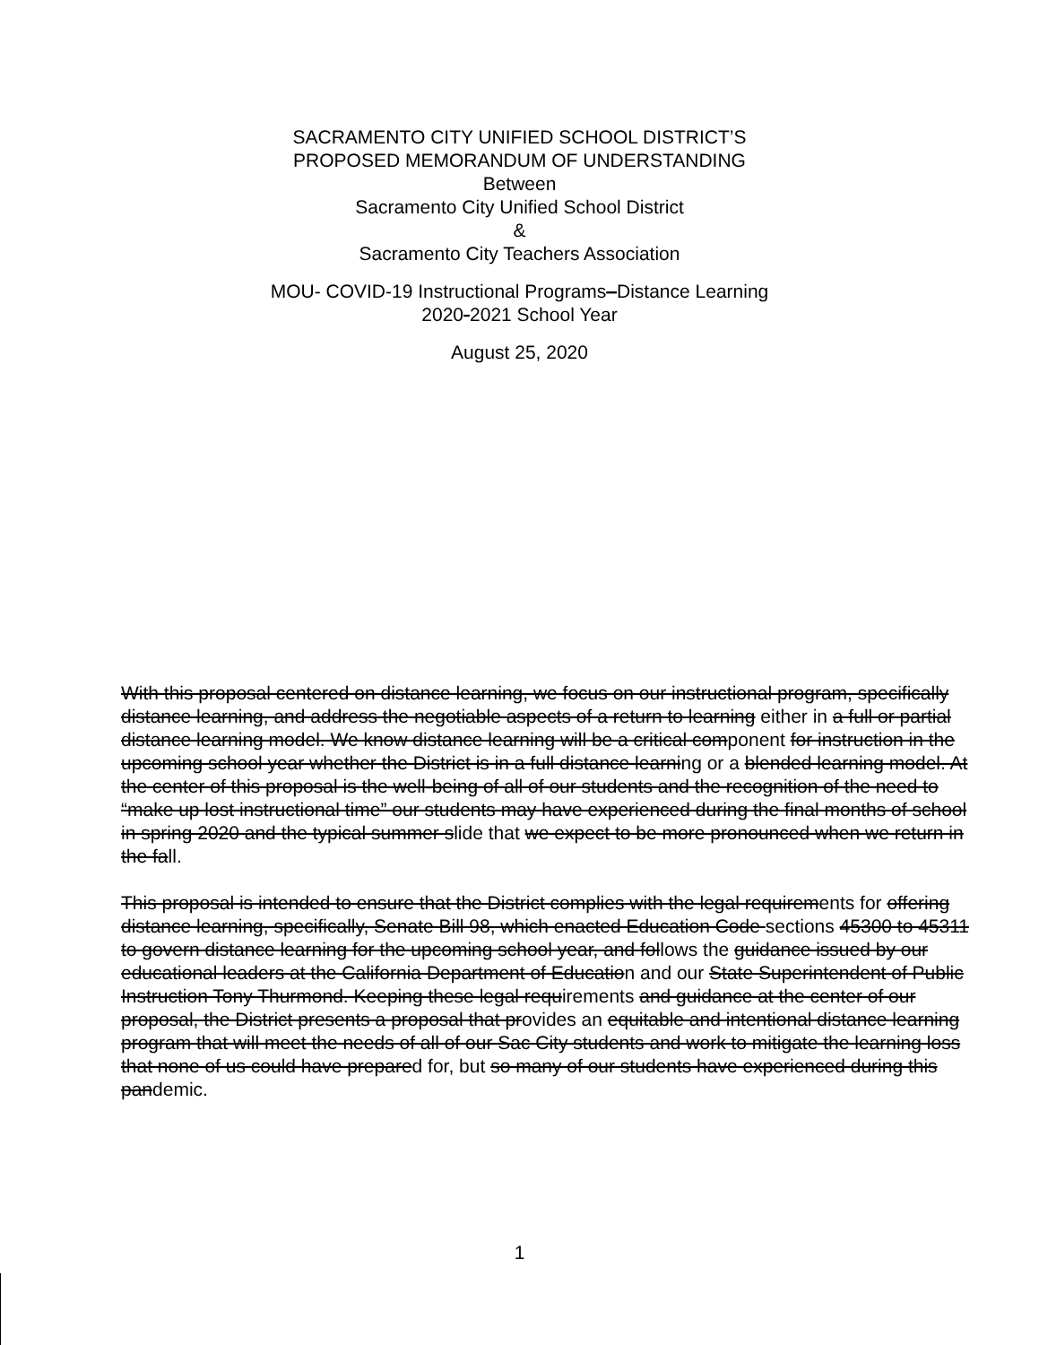SACRAMENTO CITY UNIFIED SCHOOL DISTRICT’S
PROPOSED MEMORANDUM OF UNDERSTANDING
Between
Sacramento City Unified School District
&
Sacramento City Teachers Association
MOU- COVID-19 Instructional Programs–Distance Learning
2020-2021 School Year
August 25, 2020
With this proposal centered on distance learning, we focus on our instructional program, specifically distance learning, and address the negotiable aspects of a return to learning either in a full or partial distance learning model. We know distance learning will be a critical component for instruction in the upcoming school year whether the District is in a full distance learning or a blended learning model. At the center of this proposal is the well-being of all of our students and the recognition of the need to “make up lost instructional time” our students may have experienced during the final months of school in spring 2020 and the typical summer slide that we expect to be more pronounced when we return in the fall.
This proposal is intended to ensure that the District complies with the legal requirements for offering distance learning, specifically, Senate Bill 98, which enacted Education Code sections 45300 to 45311 to govern distance learning for the upcoming school year, and follows the guidance issued by our educational leaders at the California Department of Education and our State Superintendent of Public Instruction Tony Thurmond. Keeping these legal requirements and guidance at the center of our proposal, the District presents a proposal that provides an equitable and intentional distance learning program that will meet the needs of all of our Sac City students and work to mitigate the learning loss that none of us could have prepared for, but so many of our students have experienced during this pandemic.
1